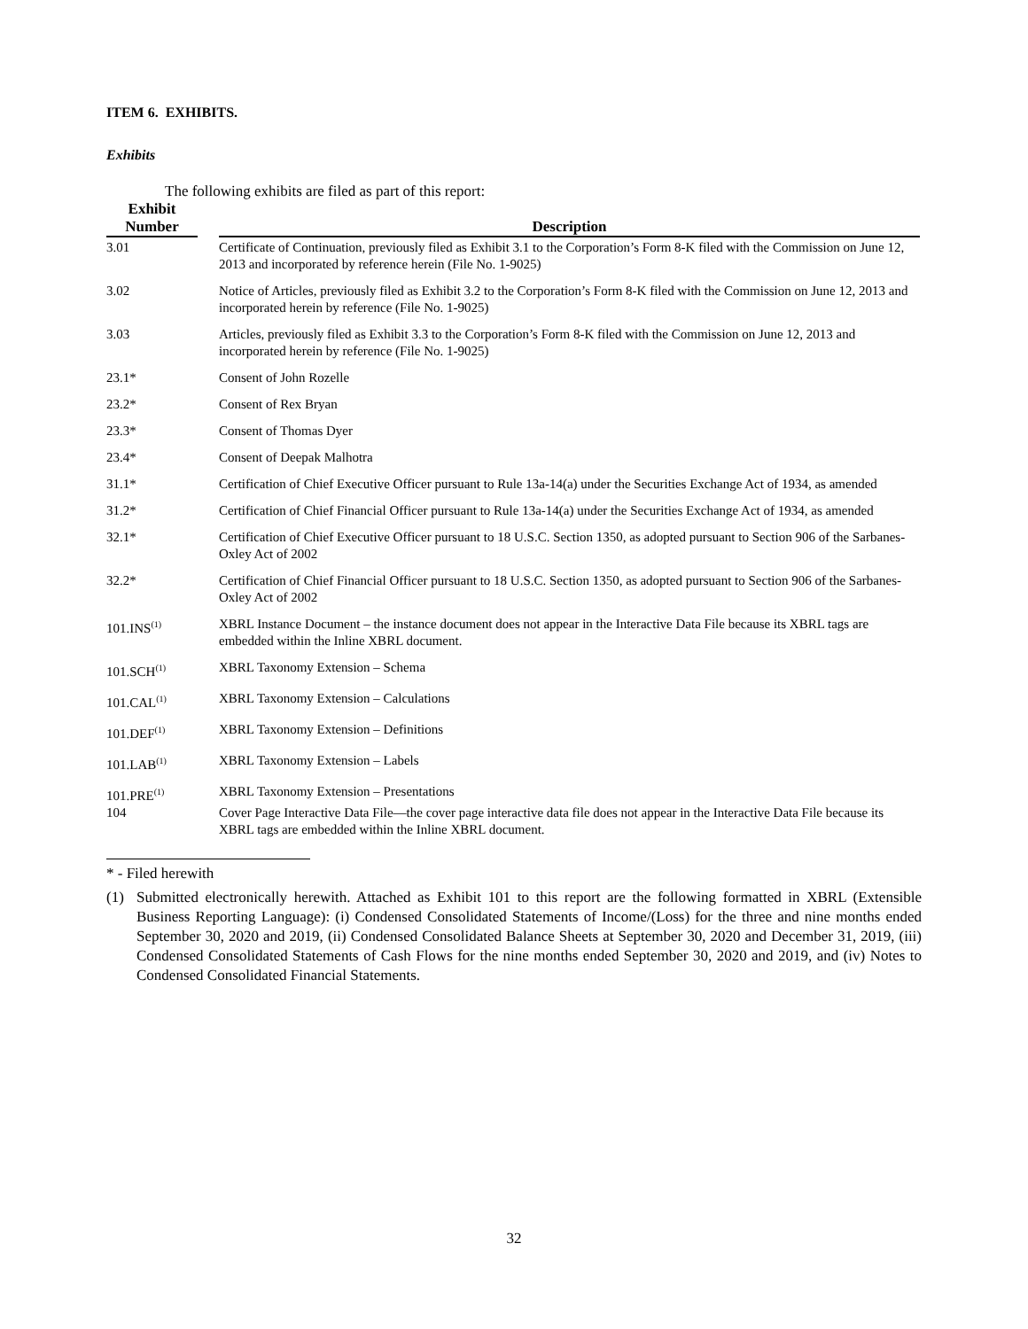ITEM 6. EXHIBITS.
Exhibits
The following exhibits are filed as part of this report:
| Exhibit Number | | Description |
| --- | --- | --- |
| 3.01 | | Certificate of Continuation, previously filed as Exhibit 3.1 to the Corporation’s Form 8-K filed with the Commission on June 12, 2013 and incorporated by reference herein (File No. 1-9025) |
| 3.02 | | Notice of Articles, previously filed as Exhibit 3.2 to the Corporation’s Form 8-K filed with the Commission on June 12, 2013 and incorporated herein by reference (File No. 1-9025) |
| 3.03 | | Articles, previously filed as Exhibit 3.3 to the Corporation’s Form 8-K filed with the Commission on June 12, 2013 and incorporated herein by reference (File No. 1-9025) |
| 23.1* | | Consent of John Rozelle |
| 23.2* | | Consent of Rex Bryan |
| 23.3* | | Consent of Thomas Dyer |
| 23.4* | | Consent of Deepak Malhotra |
| 31.1* | | Certification of Chief Executive Officer pursuant to Rule 13a-14(a) under the Securities Exchange Act of 1934, as amended |
| 31.2* | | Certification of Chief Financial Officer pursuant to Rule 13a-14(a) under the Securities Exchange Act of 1934, as amended |
| 32.1* | | Certification of Chief Executive Officer pursuant to 18 U.S.C. Section 1350, as adopted pursuant to Section 906 of the Sarbanes-Oxley Act of 2002 |
| 32.2* | | Certification of Chief Financial Officer pursuant to 18 U.S.C. Section 1350, as adopted pursuant to Section 906 of the Sarbanes-Oxley Act of 2002 |
| 101.INS<sup>(1)</sup> | | XBRL Instance Document – the instance document does not appear in the Interactive Data File because its XBRL tags are embedded within the Inline XBRL document. |
| 101.SCH<sup>(1)</sup> | | XBRL Taxonomy Extension – Schema |
| 101.CAL<sup>(1)</sup> | | XBRL Taxonomy Extension – Calculations |
| 101.DEF<sup>(1)</sup> | | XBRL Taxonomy Extension – Definitions |
| 101.LAB<sup>(1)</sup> | | XBRL Taxonomy Extension – Labels |
| 101.PRE<sup>(1)</sup> | | XBRL Taxonomy Extension – Presentations |
| 104 | | Cover Page Interactive Data File—the cover page interactive data file does not appear in the Interactive Data File because its XBRL tags are embedded within the Inline XBRL document. |
* - Filed herewith
(1) Submitted electronically herewith. Attached as Exhibit 101 to this report are the following formatted in XBRL (Extensible Business Reporting Language): (i) Condensed Consolidated Statements of Income/(Loss) for the three and nine months ended September 30, 2020 and 2019, (ii) Condensed Consolidated Balance Sheets at September 30, 2020 and December 31, 2019, (iii) Condensed Consolidated Statements of Cash Flows for the nine months ended September 30, 2020 and 2019, and (iv) Notes to Condensed Consolidated Financial Statements.
32